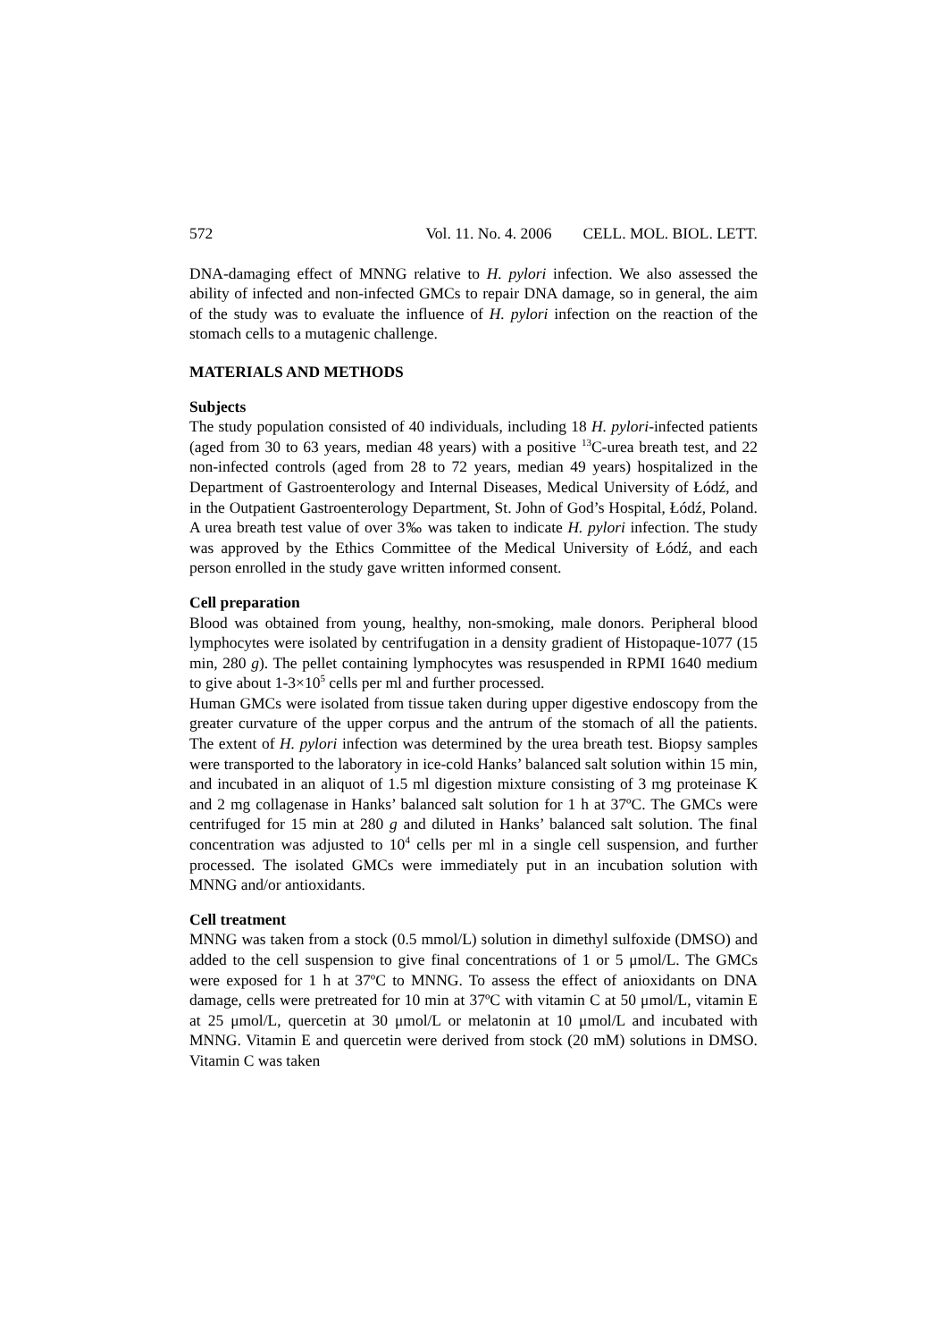572 Vol. 11. No. 4. 2006 CELL. MOL. BIOL. LETT.
DNA-damaging effect of MNNG relative to H. pylori infection. We also assessed the ability of infected and non-infected GMCs to repair DNA damage, so in general, the aim of the study was to evaluate the influence of H. pylori infection on the reaction of the stomach cells to a mutagenic challenge.
MATERIALS AND METHODS
Subjects
The study population consisted of 40 individuals, including 18 H. pylori-infected patients (aged from 30 to 63 years, median 48 years) with a positive <sup>13</sup>C-urea breath test, and 22 non-infected controls (aged from 28 to 72 years, median 49 years) hospitalized in the Department of Gastroenterology and Internal Diseases, Medical University of Łódź, and in the Outpatient Gastroenterology Department, St. John of God’s Hospital, Łódź, Poland. A urea breath test value of over 3‰ was taken to indicate H. pylori infection. The study was approved by the Ethics Committee of the Medical University of Łódź, and each person enrolled in the study gave written informed consent.
Cell preparation
Blood was obtained from young, healthy, non-smoking, male donors. Peripheral blood lymphocytes were isolated by centrifugation in a density gradient of Histopaque-1077 (15 min, 280 g). The pellet containing lymphocytes was resuspended in RPMI 1640 medium to give about 1-3×10<sup>5</sup> cells per ml and further processed.
Human GMCs were isolated from tissue taken during upper digestive endoscopy from the greater curvature of the upper corpus and the antrum of the stomach of all the patients. The extent of H. pylori infection was determined by the urea breath test. Biopsy samples were transported to the laboratory in ice-cold Hanks’ balanced salt solution within 15 min, and incubated in an aliquot of 1.5 ml digestion mixture consisting of 3 mg proteinase K and 2 mg collagenase in Hanks’ balanced salt solution for 1 h at 37ºC. The GMCs were centrifuged for 15 min at 280 g and diluted in Hanks’ balanced salt solution. The final concentration was adjusted to 10<sup>4</sup> cells per ml in a single cell suspension, and further processed. The isolated GMCs were immediately put in an incubation solution with MNNG and/or antioxidants.
Cell treatment
MNNG was taken from a stock (0.5 mmol/L) solution in dimethyl sulfoxide (DMSO) and added to the cell suspension to give final concentrations of 1 or 5 μmol/L. The GMCs were exposed for 1 h at 37ºC to MNNG. To assess the effect of anioxidants on DNA damage, cells were pretreated for 10 min at 37ºC with vitamin C at 50 μmol/L, vitamin E at 25 μmol/L, quercetin at 30 μmol/L or melatonin at 10 μmol/L and incubated with MNNG. Vitamin E and quercetin were derived from stock (20 mM) solutions in DMSO. Vitamin C was taken